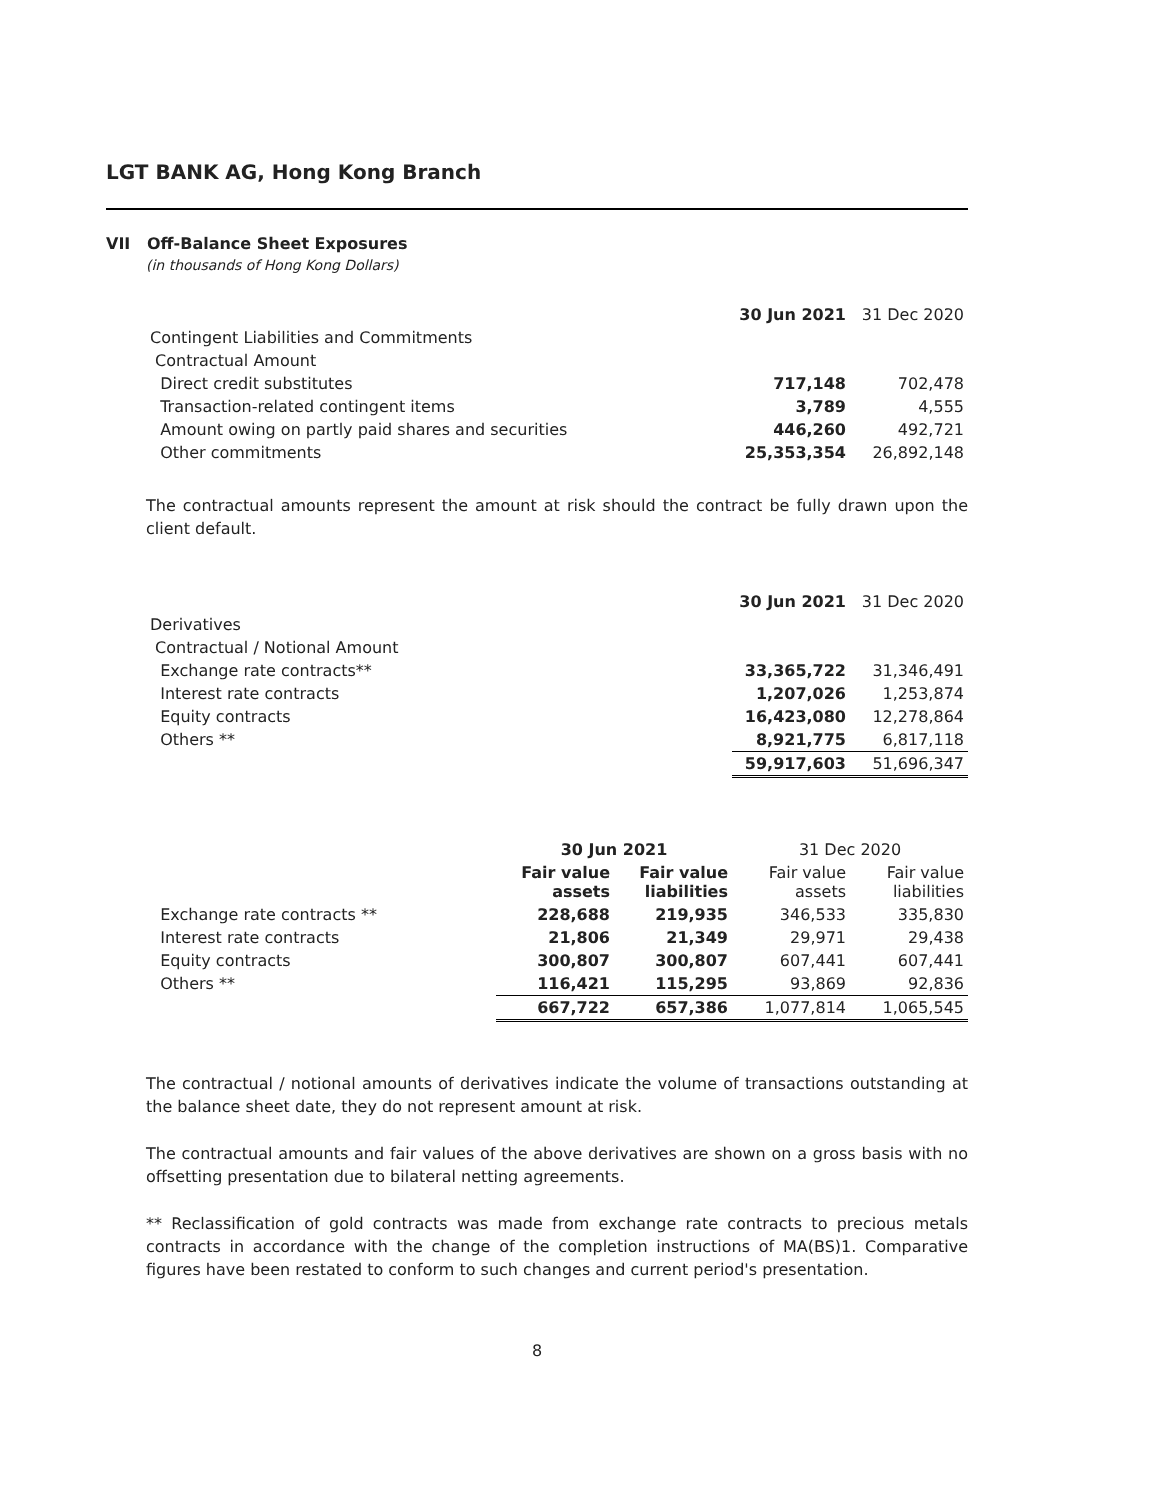LGT BANK AG, Hong Kong Branch
VII Off-Balance Sheet Exposures
(in thousands of Hong Kong Dollars)
| | 30 Jun 2021 | 31 Dec 2020 |
| --- | --- | --- |
| Contingent Liabilities and Commitments | | |
| Contractual Amount | | |
| Direct credit substitutes | 717,148 | 702,478 |
| Transaction-related contingent items | 3,789 | 4,555 |
| Amount owing on partly paid shares and securities | 446,260 | 492,721 |
| Other commitments | 25,353,354 | 26,892,148 |
The contractual amounts represent the amount at risk should the contract be fully drawn upon the client default.
| | 30 Jun 2021 | 31 Dec 2020 |
| --- | --- | --- |
| Derivatives | | |
| Contractual / Notional Amount | | |
| Exchange rate contracts** | 33,365,722 | 31,346,491 |
| Interest rate contracts | 1,207,026 | 1,253,874 |
| Equity contracts | 16,423,080 | 12,278,864 |
| Others ** | 8,921,775 | 6,817,118 |
| | 59,917,603 | 51,696,347 |
| | 30 Jun 2021 | | 31 Dec 2020 | |
| --- | --- | --- | --- | --- |
| | Fair value assets | Fair value liabilities | Fair value assets | Fair value liabilities |
| Exchange rate contracts ** | 228,688 | 219,935 | 346,533 | 335,830 |
| Interest rate contracts | 21,806 | 21,349 | 29,971 | 29,438 |
| Equity contracts | 300,807 | 300,807 | 607,441 | 607,441 |
| Others ** | 116,421 | 115,295 | 93,869 | 92,836 |
| | 667,722 | 657,386 | 1,077,814 | 1,065,545 |
The contractual / notional amounts of derivatives indicate the volume of transactions outstanding at the balance sheet date, they do not represent amount at risk.
The contractual amounts and fair values of the above derivatives are shown on a gross basis with no offsetting presentation due to bilateral netting agreements.
** Reclassification of gold contracts was made from exchange rate contracts to precious metals contracts in accordance with the change of the completion instructions of MA(BS)1. Comparative figures have been restated to conform to such changes and current period's presentation.
8